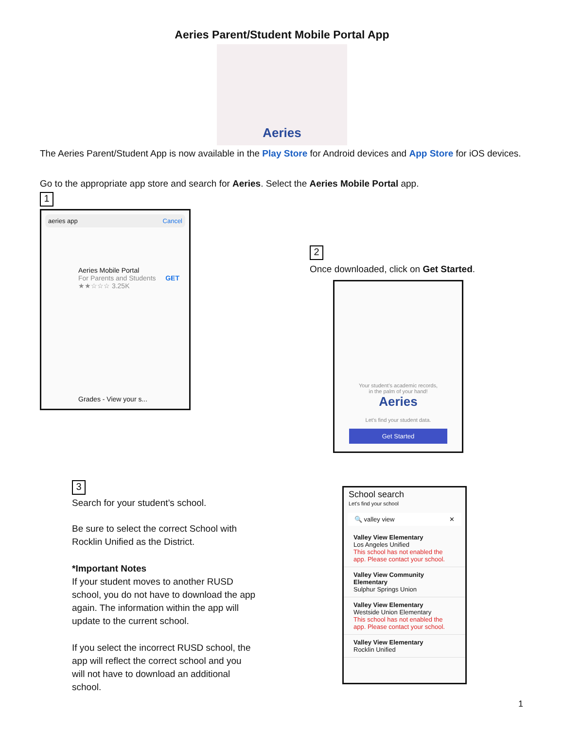Aeries Parent/Student Mobile Portal App
Aeries
The Aeries Parent/Student App is now available in the Play Store for Android devices and App Store for iOS devices.
Go to the appropriate app store and search for Aeries. Select the Aeries Mobile Portal app.
1
aeries app Cancel
Aeries Mobile Portal
For Parents and Students GET
★★☆☆☆ 3.25K
Grades - View your s...
2
Once downloaded, click on Get Started.
Your student's academic records,
in the palm of your hand!
Aeries
Let's find your student data.
Get Started
3
Search for your student’s school.
Be sure to select the correct School with Rocklin Unified as the District.
*Important Notes
If your student moves to another RUSD school, you do not have to download the app again. The information within the app will update to the current school.
If you select the incorrect RUSD school, the app will reflect the correct school and you will not have to download an additional school.
School search
Let's find your school
🔍 valley view ✕
Valley View Elementary
Los Angeles Unified
This school has not enabled the app. Please contact your school.
Valley View Community Elementary
Sulphur Springs Union
Valley View Elementary
Westside Union Elementary
This school has not enabled the app. Please contact your school.
Valley View Elementary
Rocklin Unified
1